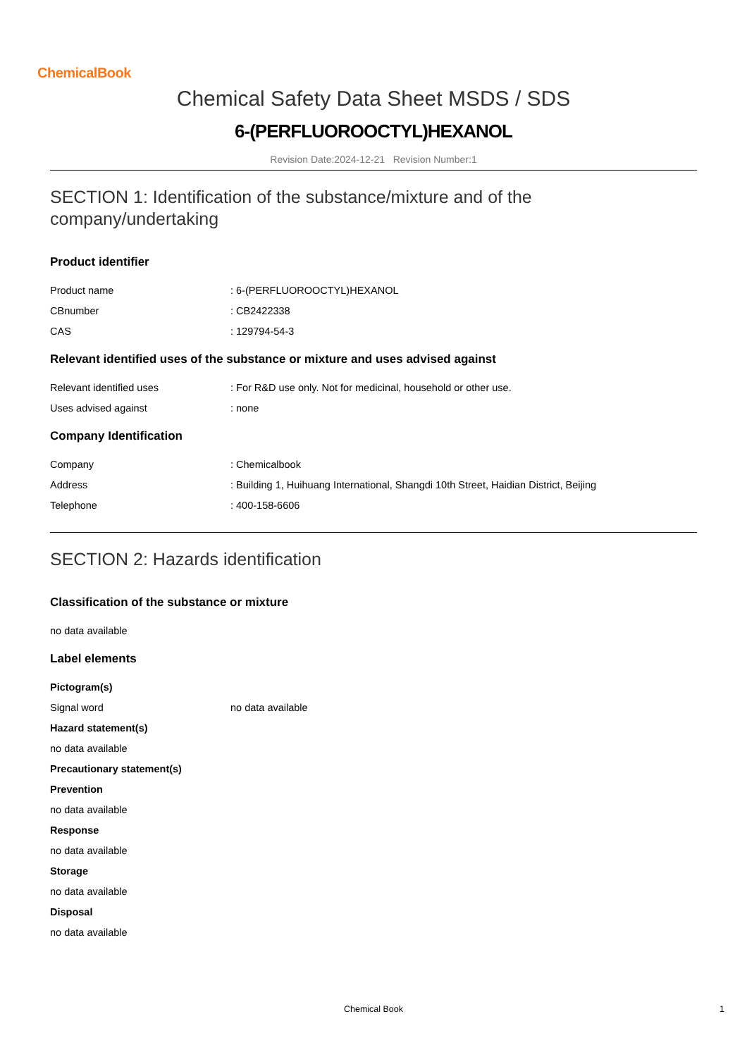ChemicalBook
Chemical Safety Data Sheet MSDS / SDS
6-(PERFLUOROOCTYL)HEXANOL
Revision Date:2024-12-21 Revision Number:1
SECTION 1: Identification of the substance/mixture and of the company/undertaking
Product identifier
Product name : 6-(PERFLUOROOCTYL)HEXANOL
CBnumber : CB2422338
CAS : 129794-54-3
Relevant identified uses of the substance or mixture and uses advised against
Relevant identified uses : For R&D use only. Not for medicinal, household or other use.
Uses advised against : none
Company Identification
Company : Chemicalbook
Address : Building 1, Huihuang International, Shangdi 10th Street, Haidian District, Beijing
Telephone : 400-158-6606
SECTION 2: Hazards identification
Classification of the substance or mixture
no data available
Label elements
Pictogram(s)
Signal word no data available
Hazard statement(s)
no data available
Precautionary statement(s)
Prevention
no data available
Response
no data available
Storage
no data available
Disposal
no data available
Chemical Book 1